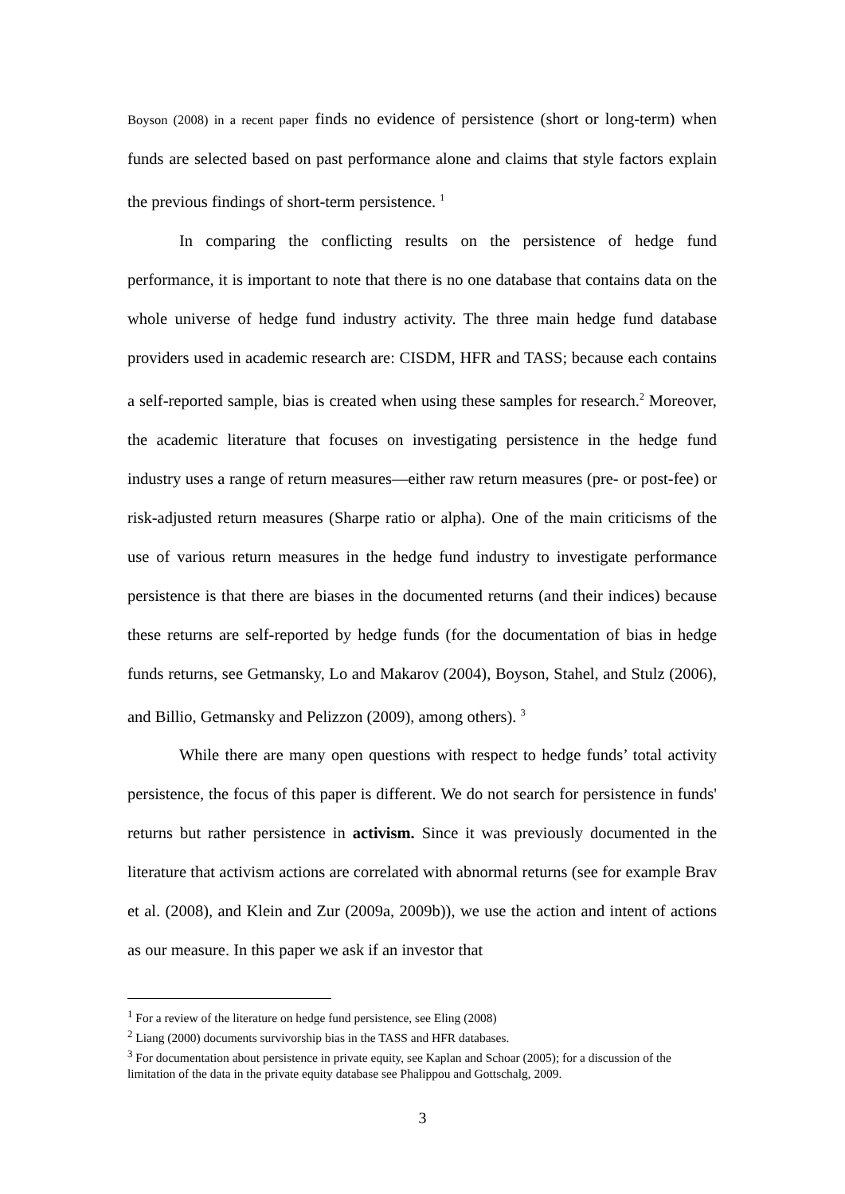Boyson (2008) in a recent paper finds no evidence of persistence (short or long-term) when funds are selected based on past performance alone and claims that style factors explain the previous findings of short-term persistence. <sup>1</sup>
In comparing the conflicting results on the persistence of hedge fund performance, it is important to note that there is no one database that contains data on the whole universe of hedge fund industry activity. The three main hedge fund database providers used in academic research are: CISDM, HFR and TASS; because each contains a self-reported sample, bias is created when using these samples for research.<sup>2</sup> Moreover, the academic literature that focuses on investigating persistence in the hedge fund industry uses a range of return measures—either raw return measures (pre- or post-fee) or risk-adjusted return measures (Sharpe ratio or alpha). One of the main criticisms of the use of various return measures in the hedge fund industry to investigate performance persistence is that there are biases in the documented returns (and their indices) because these returns are self-reported by hedge funds (for the documentation of bias in hedge funds returns, see Getmansky, Lo and Makarov (2004), Boyson, Stahel, and Stulz (2006), and Billio, Getmansky and Pelizzon (2009), among others). <sup>3</sup>
While there are many open questions with respect to hedge funds’ total activity persistence, the focus of this paper is different. We do not search for persistence in funds' returns but rather persistence in activism. Since it was previously documented in the literature that activism actions are correlated with abnormal returns (see for example Brav et al. (2008), and Klein and Zur (2009a, 2009b)), we use the action and intent of actions as our measure. In this paper we ask if an investor that
<sup>1</sup> For a review of the literature on hedge fund persistence, see Eling (2008)
<sup>2</sup> Liang (2000) documents survivorship bias in the TASS and HFR databases.
<sup>3</sup> For documentation about persistence in private equity, see Kaplan and Schoar (2005); for a discussion of the limitation of the data in the private equity database see Phalippou and Gottschalg, 2009.
3